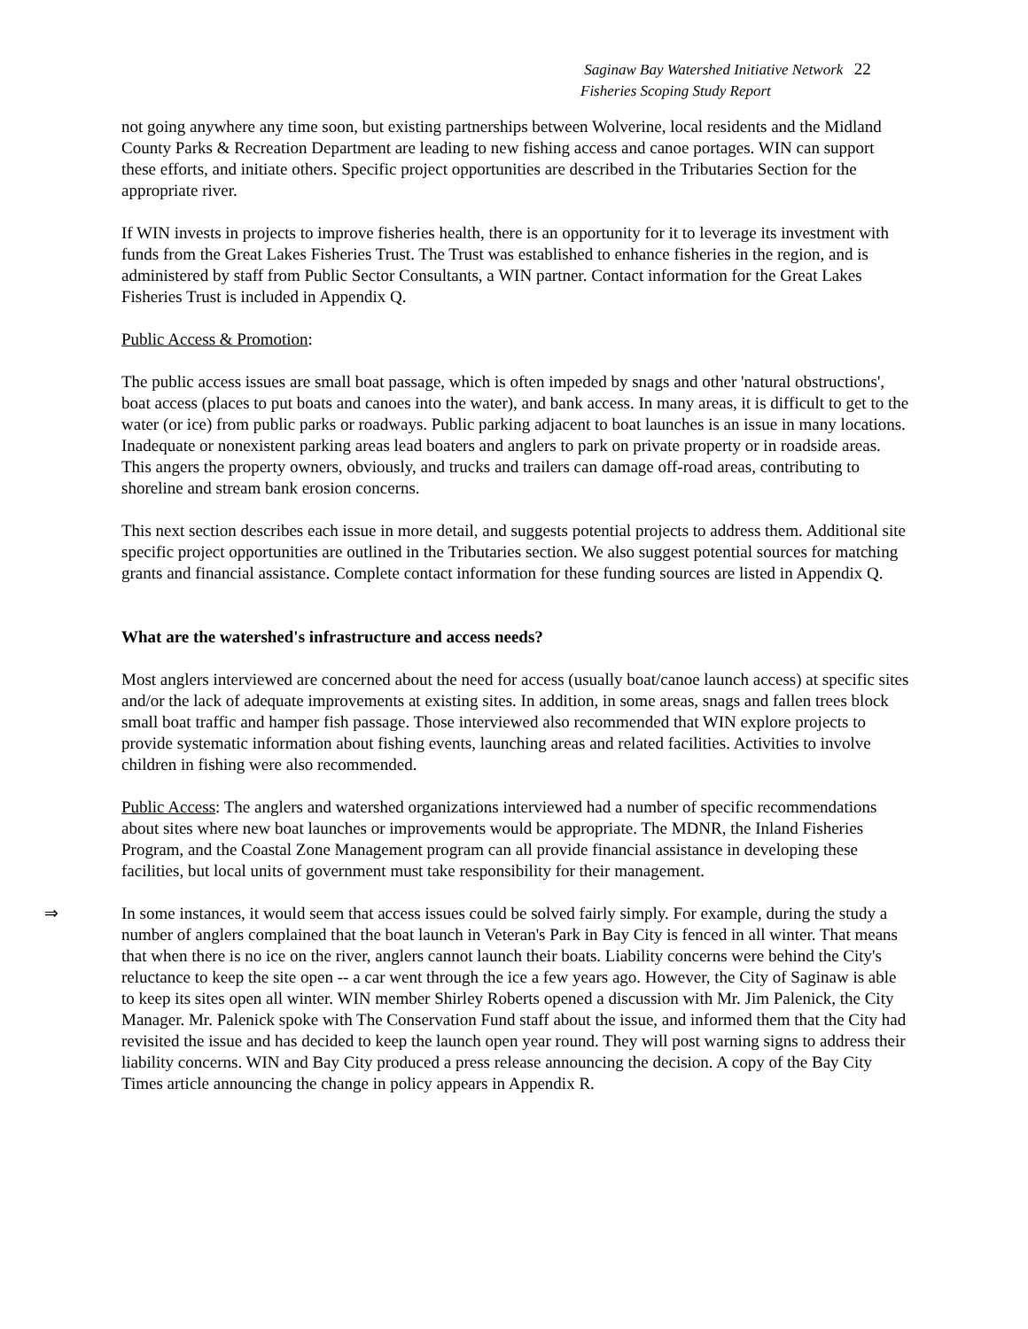Saginaw Bay Watershed Initiative Network 22
Fisheries Scoping Study Report
not going anywhere any time soon, but existing partnerships between Wolverine, local residents and the Midland County Parks & Recreation Department are leading to new fishing access and canoe portages. WIN can support these efforts, and initiate others. Specific project opportunities are described in the Tributaries Section for the appropriate river.
If WIN invests in projects to improve fisheries health, there is an opportunity for it to leverage its investment with funds from the Great Lakes Fisheries Trust. The Trust was established to enhance fisheries in the region, and is administered by staff from Public Sector Consultants, a WIN partner. Contact information for the Great Lakes Fisheries Trust is included in Appendix Q.
Public Access & Promotion:
The public access issues are small boat passage, which is often impeded by snags and other 'natural obstructions', boat access (places to put boats and canoes into the water), and bank access. In many areas, it is difficult to get to the water (or ice) from public parks or roadways. Public parking adjacent to boat launches is an issue in many locations. Inadequate or nonexistent parking areas lead boaters and anglers to park on private property or in roadside areas. This angers the property owners, obviously, and trucks and trailers can damage off-road areas, contributing to shoreline and stream bank erosion concerns.
This next section describes each issue in more detail, and suggests potential projects to address them. Additional site specific project opportunities are outlined in the Tributaries section. We also suggest potential sources for matching grants and financial assistance. Complete contact information for these funding sources are listed in Appendix Q.
What are the watershed's infrastructure and access needs?
Most anglers interviewed are concerned about the need for access (usually boat/canoe launch access) at specific sites and/or the lack of adequate improvements at existing sites. In addition, in some areas, snags and fallen trees block small boat traffic and hamper fish passage. Those interviewed also recommended that WIN explore projects to provide systematic information about fishing events, launching areas and related facilities. Activities to involve children in fishing were also recommended.
Public Access: The anglers and watershed organizations interviewed had a number of specific recommendations about sites where new boat launches or improvements would be appropriate. The MDNR, the Inland Fisheries Program, and the Coastal Zone Management program can all provide financial assistance in developing these facilities, but local units of government must take responsibility for their management.
⇒ In some instances, it would seem that access issues could be solved fairly simply. For example, during the study a number of anglers complained that the boat launch in Veteran's Park in Bay City is fenced in all winter. That means that when there is no ice on the river, anglers cannot launch their boats. Liability concerns were behind the City's reluctance to keep the site open -- a car went through the ice a few years ago. However, the City of Saginaw is able to keep its sites open all winter. WIN member Shirley Roberts opened a discussion with Mr. Jim Palenick, the City Manager. Mr. Palenick spoke with The Conservation Fund staff about the issue, and informed them that the City had revisited the issue and has decided to keep the launch open year round. They will post warning signs to address their liability concerns. WIN and Bay City produced a press release announcing the decision. A copy of the Bay City Times article announcing the change in policy appears in Appendix R.